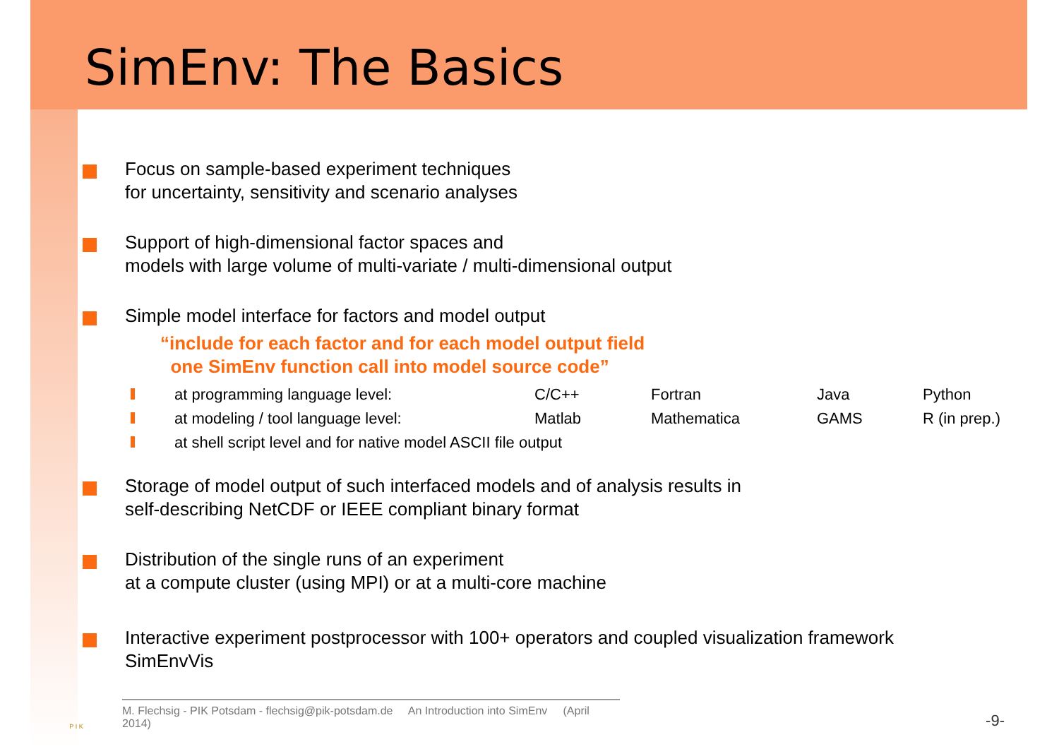SimEnv: The Basics
Focus on sample-based experiment techniques
for uncertainty, sensitivity and scenario analyses
Support of high-dimensional factor spaces and
models with large volume of multi-variate / multi-dimensional output
Simple model interface for factors and model output
“include for each factor and for each model output field
one SimEnv function call into model source code”
| | at programming language level: | C/C++ | Fortran | Java | Python |
| | at modeling / tool language level: | Matlab | Mathematica | GAMS | R (in prep.) |
| | at shell script level and for native model ASCII file output | | | | |
Storage of model output of such interfaced models and of analysis results in
self-describing NetCDF or IEEE compliant binary format
Distribution of the single runs of an experiment
at a compute cluster (using MPI) or at a multi-core machine
Interactive experiment postprocessor with 100+ operators and coupled visualization framework
SimEnvVis
P I K
M. Flechsig - PIK Potsdam - flechsig@pik-potsdam.de An Introduction into SimEnv (April 2014)
-9-